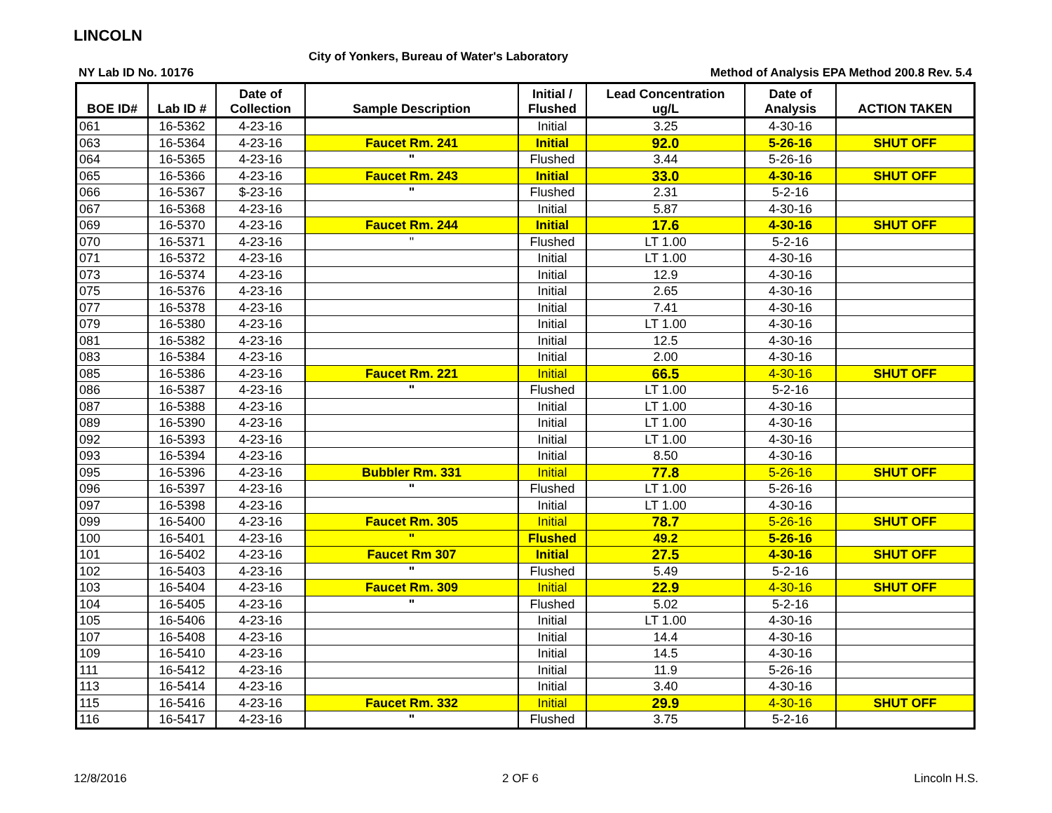LINCOLN
City of Yonkers, Bureau of Water's Laboratory
NY Lab ID No. 10176 Method of Analysis EPA Method 200.8 Rev. 5.4
| BOE ID# | Lab ID # | Date of Collection | Sample Description | Initial / Flushed | Lead Concentration ug/L | Date of Analysis | ACTION TAKEN |
| --- | --- | --- | --- | --- | --- | --- | --- |
| 061 | 16-5362 | 4-23-16 | | Initial | 3.25 | 4-30-16 | |
| 063 | 16-5364 | 4-23-16 | Faucet Rm. 241 | Initial | 92.0 | 5-26-16 | SHUT OFF |
| 064 | 16-5365 | 4-23-16 | " | Flushed | 3.44 | 5-26-16 | |
| 065 | 16-5366 | 4-23-16 | Faucet Rm. 243 | Initial | 33.0 | 4-30-16 | SHUT OFF |
| 066 | 16-5367 | $-23-16 | " | Flushed | 2.31 | 5-2-16 | |
| 067 | 16-5368 | 4-23-16 | | Initial | 5.87 | 4-30-16 | |
| 069 | 16-5370 | 4-23-16 | Faucet Rm. 244 | Initial | 17.6 | 4-30-16 | SHUT OFF |
| 070 | 16-5371 | 4-23-16 | " | Flushed | LT 1.00 | 5-2-16 | |
| 071 | 16-5372 | 4-23-16 | | Initial | LT 1.00 | 4-30-16 | |
| 073 | 16-5374 | 4-23-16 | | Initial | 12.9 | 4-30-16 | |
| 075 | 16-5376 | 4-23-16 | | Initial | 2.65 | 4-30-16 | |
| 077 | 16-5378 | 4-23-16 | | Initial | 7.41 | 4-30-16 | |
| 079 | 16-5380 | 4-23-16 | | Initial | LT 1.00 | 4-30-16 | |
| 081 | 16-5382 | 4-23-16 | | Initial | 12.5 | 4-30-16 | |
| 083 | 16-5384 | 4-23-16 | | Initial | 2.00 | 4-30-16 | |
| 085 | 16-5386 | 4-23-16 | Faucet Rm. 221 | Initial | 66.5 | 4-30-16 | SHUT OFF |
| 086 | 16-5387 | 4-23-16 | " | Flushed | LT 1.00 | 5-2-16 | |
| 087 | 16-5388 | 4-23-16 | | Initial | LT 1.00 | 4-30-16 | |
| 089 | 16-5390 | 4-23-16 | | Initial | LT 1.00 | 4-30-16 | |
| 092 | 16-5393 | 4-23-16 | | Initial | LT 1.00 | 4-30-16 | |
| 093 | 16-5394 | 4-23-16 | | Initial | 8.50 | 4-30-16 | |
| 095 | 16-5396 | 4-23-16 | Bubbler Rm. 331 | Initial | 77.8 | 5-26-16 | SHUT OFF |
| 096 | 16-5397 | 4-23-16 | " | Flushed | LT 1.00 | 5-26-16 | |
| 097 | 16-5398 | 4-23-16 | | Initial | LT 1.00 | 4-30-16 | |
| 099 | 16-5400 | 4-23-16 | Faucet Rm. 305 | Initial | 78.7 | 5-26-16 | SHUT OFF |
| 100 | 16-5401 | 4-23-16 | " | Flushed | 49.2 | 5-26-16 | |
| 101 | 16-5402 | 4-23-16 | Faucet Rm 307 | Initial | 27.5 | 4-30-16 | SHUT OFF |
| 102 | 16-5403 | 4-23-16 | " | Flushed | 5.49 | 5-2-16 | |
| 103 | 16-5404 | 4-23-16 | Faucet Rm. 309 | Initial | 22.9 | 4-30-16 | SHUT OFF |
| 104 | 16-5405 | 4-23-16 | " | Flushed | 5.02 | 5-2-16 | |
| 105 | 16-5406 | 4-23-16 | | Initial | LT 1.00 | 4-30-16 | |
| 107 | 16-5408 | 4-23-16 | | Initial | 14.4 | 4-30-16 | |
| 109 | 16-5410 | 4-23-16 | | Initial | 14.5 | 4-30-16 | |
| 111 | 16-5412 | 4-23-16 | | Initial | 11.9 | 5-26-16 | |
| 113 | 16-5414 | 4-23-16 | | Initial | 3.40 | 4-30-16 | |
| 115 | 16-5416 | 4-23-16 | Faucet Rm. 332 | Initial | 29.9 | 4-30-16 | SHUT OFF |
| 116 | 16-5417 | 4-23-16 | " | Flushed | 3.75 | 5-2-16 | |
12/8/2016 2 OF 6 Lincoln H.S.